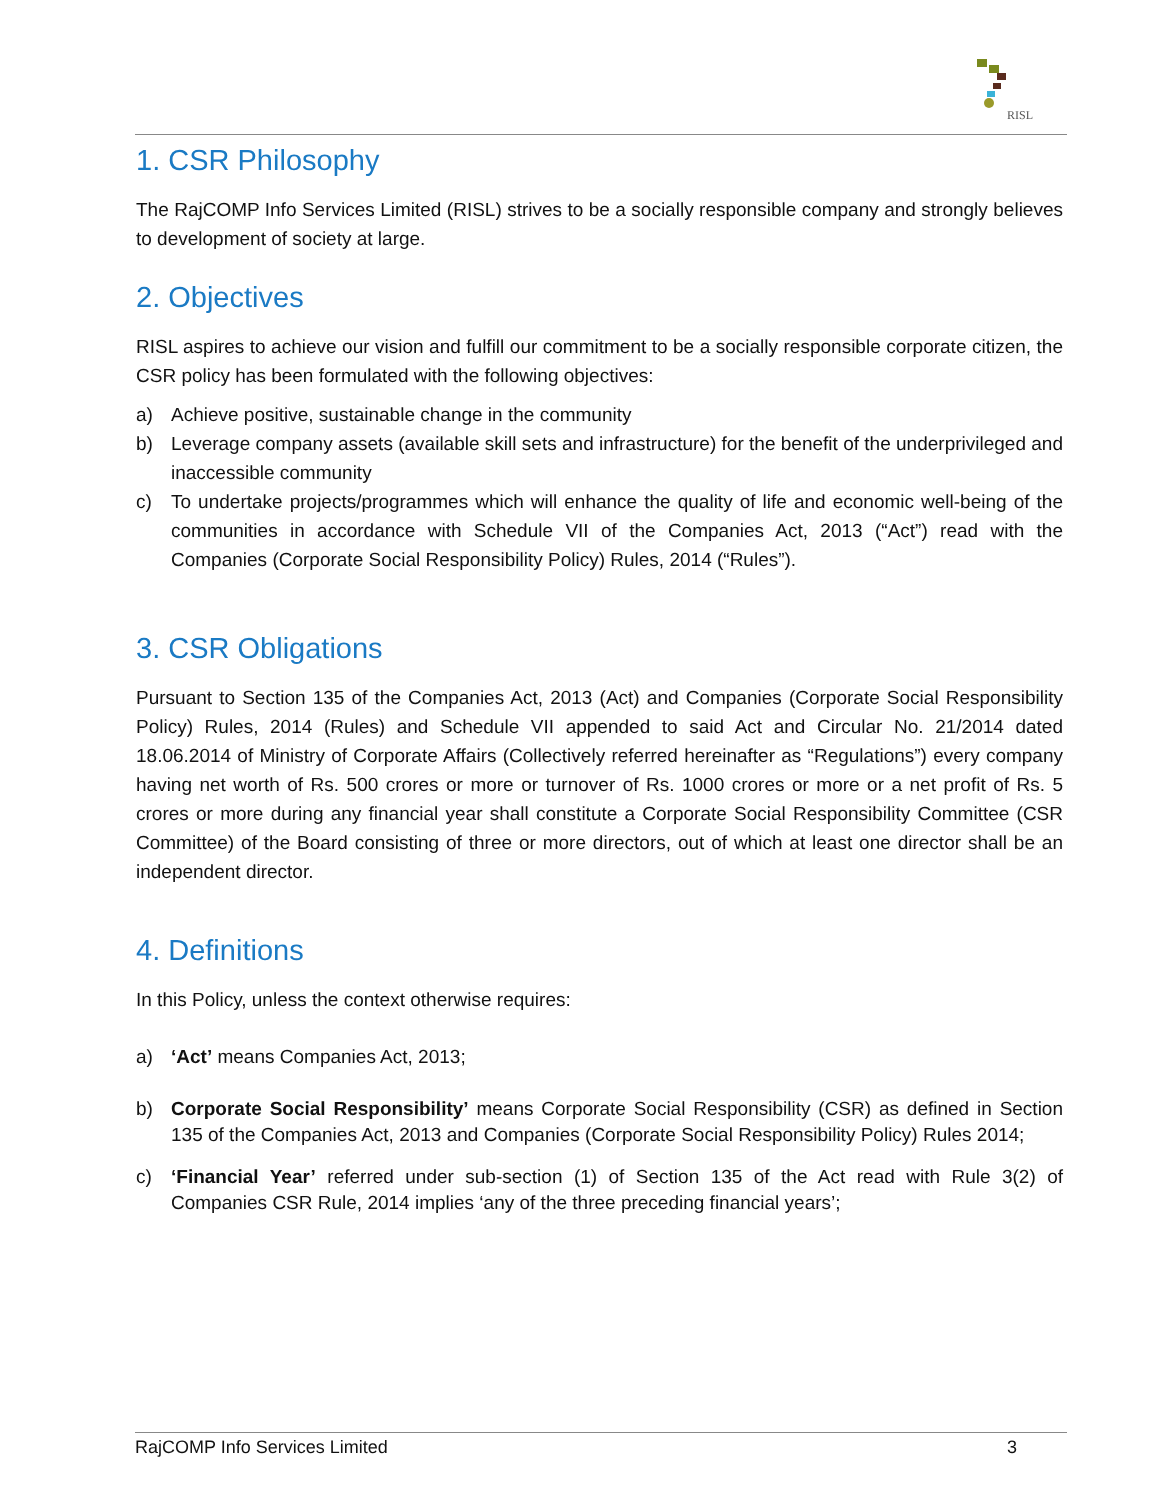RISL
1. CSR Philosophy
The RajCOMP Info Services Limited (RISL) strives to be a socially responsible company and strongly believes to development of society at large.
2. Objectives
RISL aspires to achieve our vision and fulfill our commitment to be a socially responsible corporate citizen, the CSR policy has been formulated with the following objectives:
a) Achieve positive, sustainable change in the community
b) Leverage company assets (available skill sets and infrastructure) for the benefit of the underprivileged and inaccessible community
c) To undertake projects/programmes which will enhance the quality of life and economic well-being of the communities in accordance with Schedule VII of the Companies Act, 2013 (“Act”) read with the Companies (Corporate Social Responsibility Policy) Rules, 2014 (“Rules”).
3. CSR Obligations
Pursuant to Section 135 of the Companies Act, 2013 (Act) and Companies (Corporate Social Responsibility Policy) Rules, 2014 (Rules) and Schedule VII appended to said Act and Circular No. 21/2014 dated 18.06.2014 of Ministry of Corporate Affairs (Collectively referred hereinafter as “Regulations”) every company having net worth of Rs. 500 crores or more or turnover of Rs. 1000 crores or more or a net profit of Rs. 5 crores or more during any financial year shall constitute a Corporate Social Responsibility Committee (CSR Committee) of the Board consisting of three or more directors, out of which at least one director shall be an independent director.
4. Definitions
In this Policy, unless the context otherwise requires:
a) ‘Act’ means Companies Act, 2013;
b) Corporate Social Responsibility’ means Corporate Social Responsibility (CSR) as defined in Section 135 of the Companies Act, 2013 and Companies (Corporate Social Responsibility Policy) Rules 2014;
c) ‘Financial Year’ referred under sub-section (1) of Section 135 of the Act read with Rule 3(2) of Companies CSR Rule, 2014 implies ‘any of the three preceding financial years’;
RajCOMP Info Services Limited 3